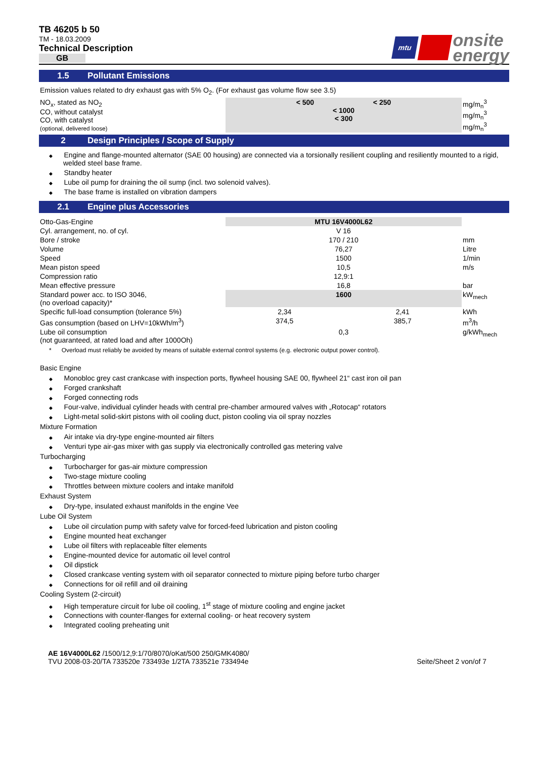TB 46205 b 50
TM - 18.03.2009
Technical Description
GB
mtu
onsite
energy
1.5 Pollutant Emissions
Emission values related to dry exhaust gas with 5% O<sub>2</sub>. (For exhaust gas volume flow see 3.5)
| NO<sub>x</sub>, stated as NO<sub>2</sub> CO, without catalyst CO, with catalyst (optional, delivered loose) | < 500 < 250 < 1000 < 300 | mg/m<sub>n</sub><sup>3</sup> mg/m<sub>n</sub><sup>3</sup> mg/m<sub>n</sub><sup>3</sup> |
2 Design Principles / Scope of Supply
Engine and flange-mounted alternator (SAE 00 housing) are connected via a torsionally resilient coupling and resiliently mounted to a rigid, welded steel base frame.
Standby heater
Lube oil pump for draining the oil sump (incl. two solenoid valves).
The base frame is installed on vibration dampers
2.1 Engine plus Accessories
| Otto-Gas-Engine | MTU 16V4000L62 | | |
| Cyl. arrangement, no. of cyl. | V 16 | | |
| Bore / stroke | 170 / 210 | | mm |
| Volume | 76,27 | | Litre |
| Speed | 1500 | | 1/min |
| Mean piston speed | 10,5 | | m/s |
| Compression ratio | 12,9:1 | | |
| Mean effective pressure | 16,8 | | bar |
| Standard power acc. to ISO 3046, (no overload capacity)* | 1600 | | kW<sub>mech</sub> |
| Specific full-load consumption (tolerance 5%) | 2,34 | 2,41 | kWh |
| Gas consumption (based on LHV=10kWh/m<sup>3</sup>) | 374,5 | 385,7 | m<sup>3</sup>/h |
| Lube oil consumption (not guaranteed, at rated load and after 1000Oh) | 0,3 | | g/kWh<sub>mech</sub> |
* Overload must reliably be avoided by means of suitable external control systems (e.g. electronic output power control).
Basic Engine
Monobloc grey cast crankcase with inspection ports, flywheel housing SAE 00, flywheel 21“ cast iron oil pan
Forged crankshaft
Forged connecting rods
Four-valve, individual cylinder heads with central pre-chamber armoured valves with „Rotocap“ rotators
Light-metal solid-skirt pistons with oil cooling duct, piston cooling via oil spray nozzles
Mixture Formation
Air intake via dry-type engine-mounted air filters
Venturi type air-gas mixer with gas supply via electronically controlled gas metering valve
Turbocharging
Turbocharger for gas-air mixture compression
Two-stage mixture cooling
Throttles between mixture coolers and intake manifold
Exhaust System
Dry-type, insulated exhaust manifolds in the engine Vee
Lube Oil System
Lube oil circulation pump with safety valve for forced-feed lubrication and piston cooling
Engine mounted heat exchanger
Lube oil filters with replaceable filter elements
Engine-mounted device for automatic oil level control
Oil dipstick
Closed crankcase venting system with oil separator connected to mixture piping before turbo charger
Connections for oil refill and oil draining
Cooling System (2-circuit)
High temperature circuit for lube oil cooling, 1<sup>st</sup> stage of mixture cooling and engine jacket
Connections with counter-flanges for external cooling- or heat recovery system
Integrated cooling preheating unit
AE 16V4000L62 /1500/12,9:1/70/8070/oKat/500 250/GMK4080/
TVU 2008-03-20/TA 733520e 733493e 1/2TA 733521e 733494e
Seite/Sheet 2 von/of 7